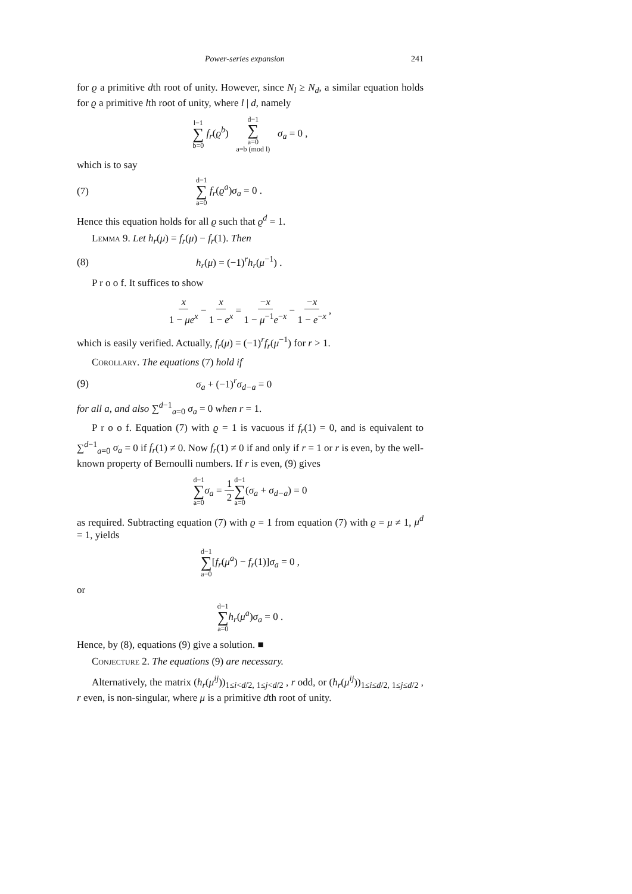Power-series expansion 241
for ϱ a primitive dth root of unity. However, since N<sub>l</sub> ≥ N<sub>d</sub>, a similar equation holds for ϱ a primitive lth root of unity, where l | d, namely
l−1 ∑ b=0 f<sub>r</sub>(ϱ<sup>b</sup>) d−1 ∑ a=0
a≡b (mod l) σ<sub>a</sub> = 0 ,
which is to say
(7) d−1 ∑ a=0 f<sub>r</sub>(ϱ<sup>a</sup>)σ<sub>a</sub> = 0 .
Hence this equation holds for all ϱ such that ϱ<sup>d</sup> = 1.
Lemma 9. Let h<sub>r</sub>(μ) = f<sub>r</sub>(μ) − f<sub>r</sub>(1). Then
(8) h<sub>r</sub>(μ) = (−1)<sup>r</sup>h<sub>r</sub>(μ<sup>−1</sup>) .
P r o o f. It suffices to show
x 1 − μe<sup>x</sup> − x 1 − e<sup>x</sup> = −x 1 − μ<sup>−1</sup>e<sup>−x</sup> − −x 1 − e<sup>−x</sup> ,
which is easily verified. Actually, f<sub>r</sub>(μ) = (−1)<sup>r</sup>f<sub>r</sub>(μ<sup>−1</sup>) for r > 1.
Corollary. The equations (7) hold if
(9) σ<sub>a</sub> + (−1)<sup>r</sup>σ<sub>d−a</sub> = 0
for all a, and also ∑<sup>d−1</sup><sub>a=0</sub> σ<sub>a</sub> = 0 when r = 1.
P r o o f. Equation (7) with ϱ = 1 is vacuous if f<sub>r</sub>(1) = 0, and is equivalent to ∑<sup>d−1</sup><sub>a=0</sub> σ<sub>a</sub> = 0 if f<sub>r</sub>(1) ≠ 0. Now f<sub>r</sub>(1) ≠ 0 if and only if r = 1 or r is even, by the well-known property of Bernoulli numbers. If r is even, (9) gives
d−1 ∑ a=0 σ<sub>a</sub> = 1 2 d−1 ∑ a=0(σ<sub>a</sub> + σ<sub>d−a</sub>) = 0
as required. Subtracting equation (7) with ϱ = 1 from equation (7) with ϱ = μ ≠ 1, μ<sup>d</sup> = 1, yields
d−1 ∑ a=0[f<sub>r</sub>(μ<sup>a</sup>) − f<sub>r</sub>(1)]σ<sub>a</sub> = 0 ,
or
d−1 ∑ a=0 h<sub>r</sub>(μ<sup>a</sup>)σ<sub>a</sub> = 0 .
Hence, by (8), equations (9) give a solution. ■
Conjecture 2. The equations (9) are necessary.
Alternatively, the matrix (h<sub>r</sub>(μ<sup>ij</sup>))<sub>1≤i<d/2, 1≤j<d/2</sub> , r odd, or (h<sub>r</sub>(μ<sup>ij</sup>))<sub>1≤i≤d/2, 1≤j≤d/2</sub> , r even, is non-singular, where μ is a primitive dth root of unity.